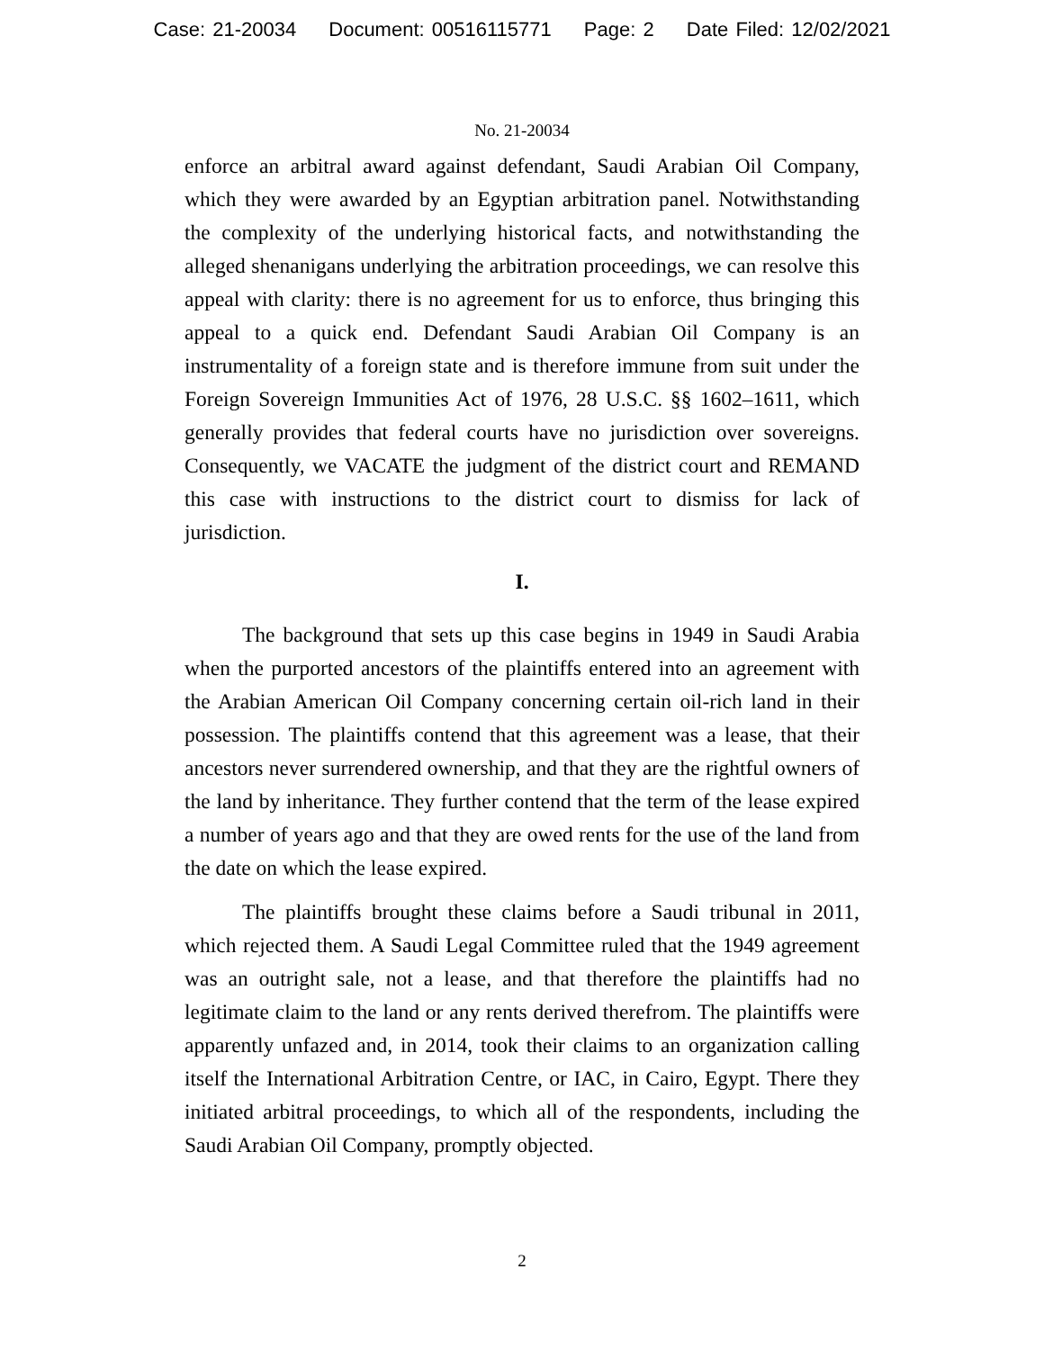Case: 21-20034 Document: 00516115771 Page: 2 Date Filed: 12/02/2021
No. 21-20034
enforce an arbitral award against defendant, Saudi Arabian Oil Company, which they were awarded by an Egyptian arbitration panel. Notwithstanding the complexity of the underlying historical facts, and notwithstanding the alleged shenanigans underlying the arbitration proceedings, we can resolve this appeal with clarity: there is no agreement for us to enforce, thus bringing this appeal to a quick end. Defendant Saudi Arabian Oil Company is an instrumentality of a foreign state and is therefore immune from suit under the Foreign Sovereign Immunities Act of 1976, 28 U.S.C. §§ 1602–1611, which generally provides that federal courts have no jurisdiction over sovereigns. Consequently, we VACATE the judgment of the district court and REMAND this case with instructions to the district court to dismiss for lack of jurisdiction.
I.
The background that sets up this case begins in 1949 in Saudi Arabia when the purported ancestors of the plaintiffs entered into an agreement with the Arabian American Oil Company concerning certain oil-rich land in their possession. The plaintiffs contend that this agreement was a lease, that their ancestors never surrendered ownership, and that they are the rightful owners of the land by inheritance. They further contend that the term of the lease expired a number of years ago and that they are owed rents for the use of the land from the date on which the lease expired.
The plaintiffs brought these claims before a Saudi tribunal in 2011, which rejected them. A Saudi Legal Committee ruled that the 1949 agreement was an outright sale, not a lease, and that therefore the plaintiffs had no legitimate claim to the land or any rents derived therefrom. The plaintiffs were apparently unfazed and, in 2014, took their claims to an organization calling itself the International Arbitration Centre, or IAC, in Cairo, Egypt. There they initiated arbitral proceedings, to which all of the respondents, including the Saudi Arabian Oil Company, promptly objected.
2